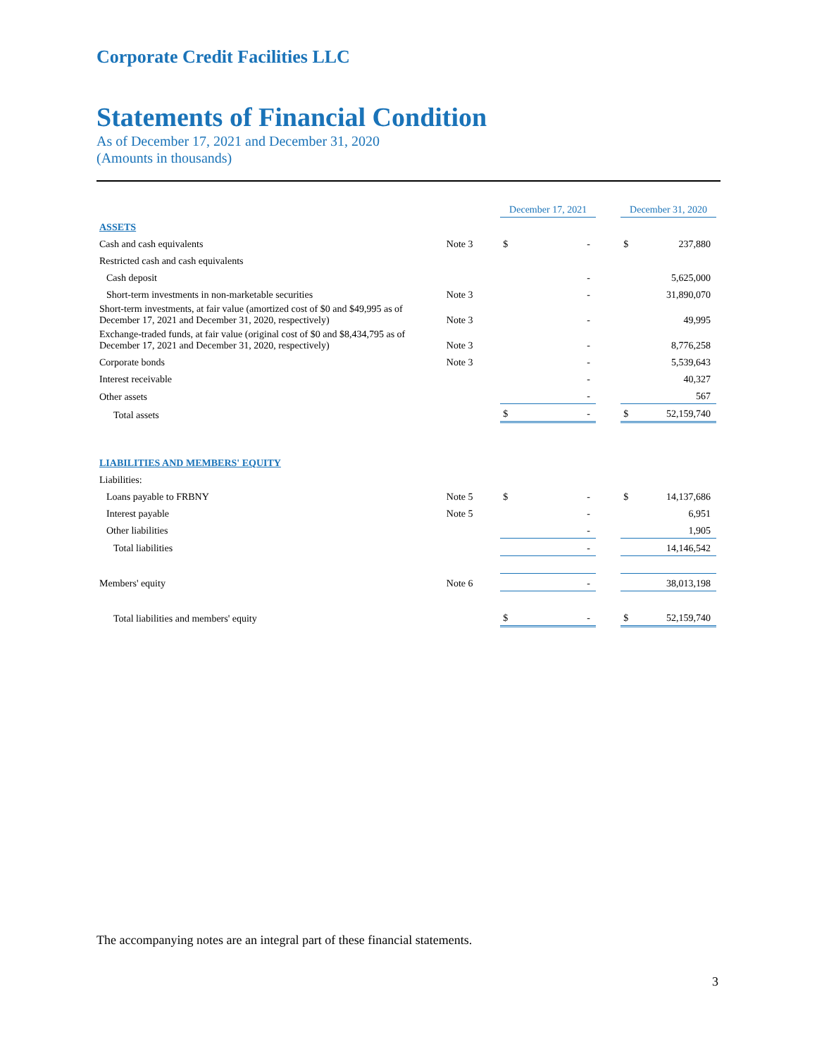Corporate Credit Facilities LLC
Statements of Financial Condition
As of December 17, 2021 and December 31, 2020
(Amounts in thousands)
| | | December 17, 2021 | | | December 31, 2020 | |
| ASSETS | | | | | | |
| Cash and cash equivalents | Note 3 | $ | - | | $ | 237,880 |
| Restricted cash and cash equivalents | | | | | | |
| Cash deposit | | | - | | | 5,625,000 |
| Short-term investments in non-marketable securities | Note 3 | | - | | | 31,890,070 |
| Short-term investments, at fair value (amortized cost of $0 and $49,995 as of December 17, 2021 and December 31, 2020, respectively) | Note 3 | | - | | | 49,995 |
| Exchange-traded funds, at fair value (original cost of $0 and $8,434,795 as of December 17, 2021 and December 31, 2020, respectively) | Note 3 | | - | | | 8,776,258 |
| Corporate bonds | Note 3 | | - | | | 5,539,643 |
| Interest receivable | | | - | | | 40,327 |
| Other assets | | | - | | | 567 |
| Total assets | | $ | - | | $ | 52,159,740 |
| LIABILITIES AND MEMBERS' EQUITY | | | | | | |
| Liabilities: | | | | | | |
| Loans payable to FRBNY | Note 5 | $ | - | | $ | 14,137,686 |
| Interest payable | Note 5 | | - | | | 6,951 |
| Other liabilities | | | - | | | 1,905 |
| Total liabilities | | | - | | | 14,146,542 |
| Members' equity | Note 6 | | - | | | 38,013,198 |
| Total liabilities and members' equity | | $ | - | | $ | 52,159,740 |
The accompanying notes are an integral part of these financial statements.
3